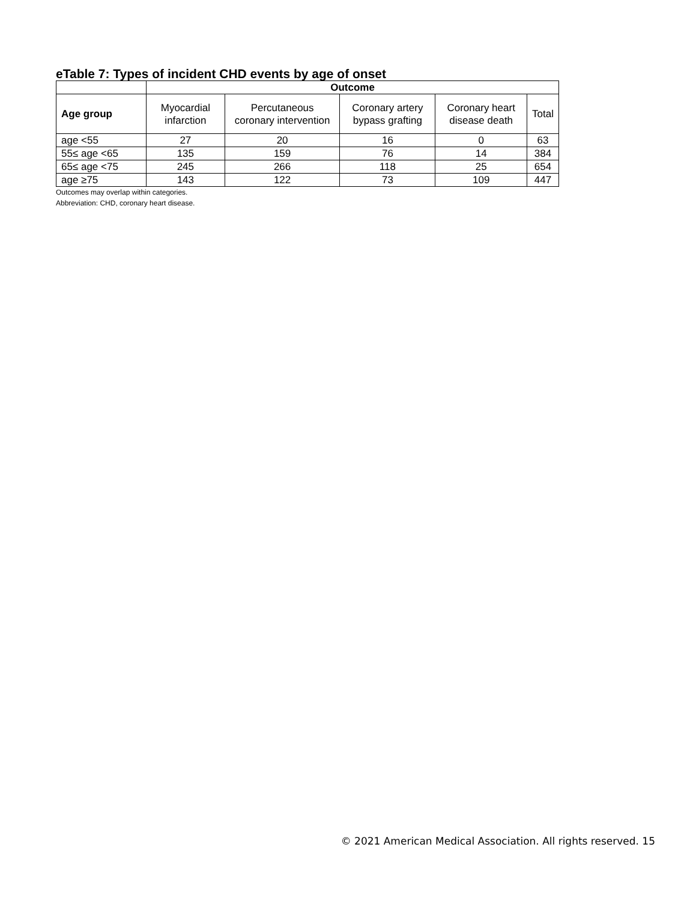eTable 7: Types of incident CHD events by age of onset
| | Outcome | | | | |
| --- | --- | --- | --- | --- | --- |
| Age group | Myocardial infarction | Percutaneous coronary intervention | Coronary artery bypass grafting | Coronary heart disease death | Total |
| age <55 | 27 | 20 | 16 | 0 | 63 |
| 55≤ age <65 | 135 | 159 | 76 | 14 | 384 |
| 65≤ age <75 | 245 | 266 | 118 | 25 | 654 |
| age ≥75 | 143 | 122 | 73 | 109 | 447 |
Outcomes may overlap within categories.
Abbreviation: CHD, coronary heart disease.
© 2021 American Medical Association. All rights reserved. 15